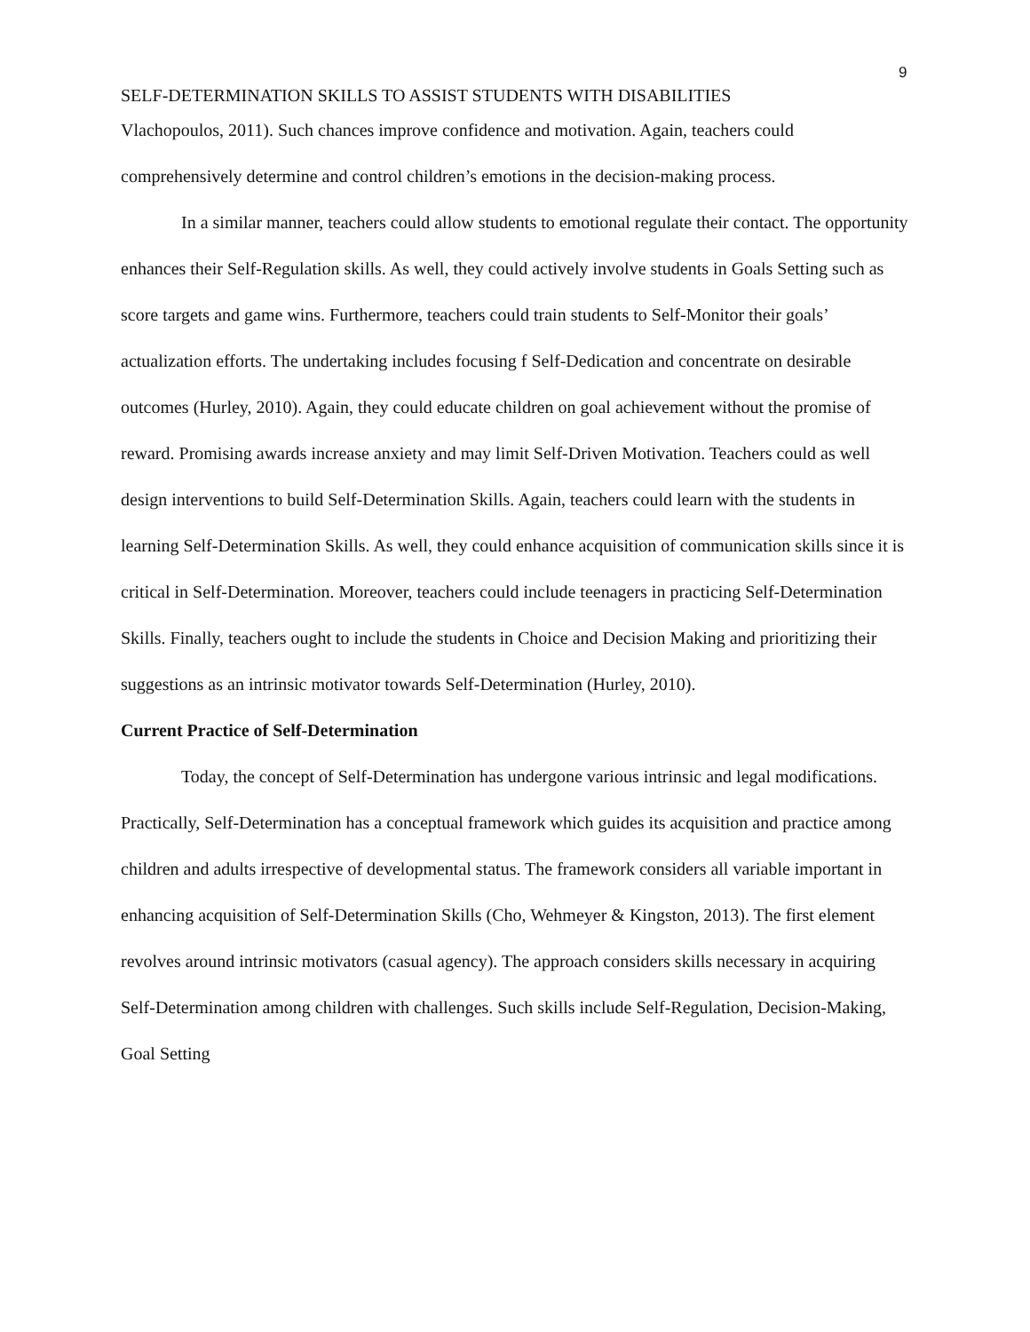9
SELF-DETERMINATION SKILLS TO ASSIST STUDENTS WITH DISABILITIES
Vlachopoulos, 2011). Such chances improve confidence and motivation. Again, teachers could comprehensively determine and control children’s emotions in the decision-making process.
In a similar manner, teachers could allow students to emotional regulate their contact. The opportunity enhances their Self-Regulation skills. As well, they could actively involve students in Goals Setting such as score targets and game wins. Furthermore, teachers could train students to Self-Monitor their goals’ actualization efforts. The undertaking includes focusing f Self-Dedication and concentrate on desirable outcomes (Hurley, 2010). Again, they could educate children on goal achievement without the promise of reward. Promising awards increase anxiety and may limit Self-Driven Motivation. Teachers could as well design interventions to build Self-Determination Skills. Again, teachers could learn with the students in learning Self-Determination Skills. As well, they could enhance acquisition of communication skills since it is critical in Self-Determination. Moreover, teachers could include teenagers in practicing Self-Determination Skills. Finally, teachers ought to include the students in Choice and Decision Making and prioritizing their suggestions as an intrinsic motivator towards Self-Determination (Hurley, 2010).
Current Practice of Self-Determination
Today, the concept of Self-Determination has undergone various intrinsic and legal modifications. Practically, Self-Determination has a conceptual framework which guides its acquisition and practice among children and adults irrespective of developmental status. The framework considers all variable important in enhancing acquisition of Self-Determination Skills (Cho, Wehmeyer & Kingston, 2013). The first element revolves around intrinsic motivators (casual agency). The approach considers skills necessary in acquiring Self-Determination among children with challenges. Such skills include Self-Regulation, Decision-Making, Goal Setting